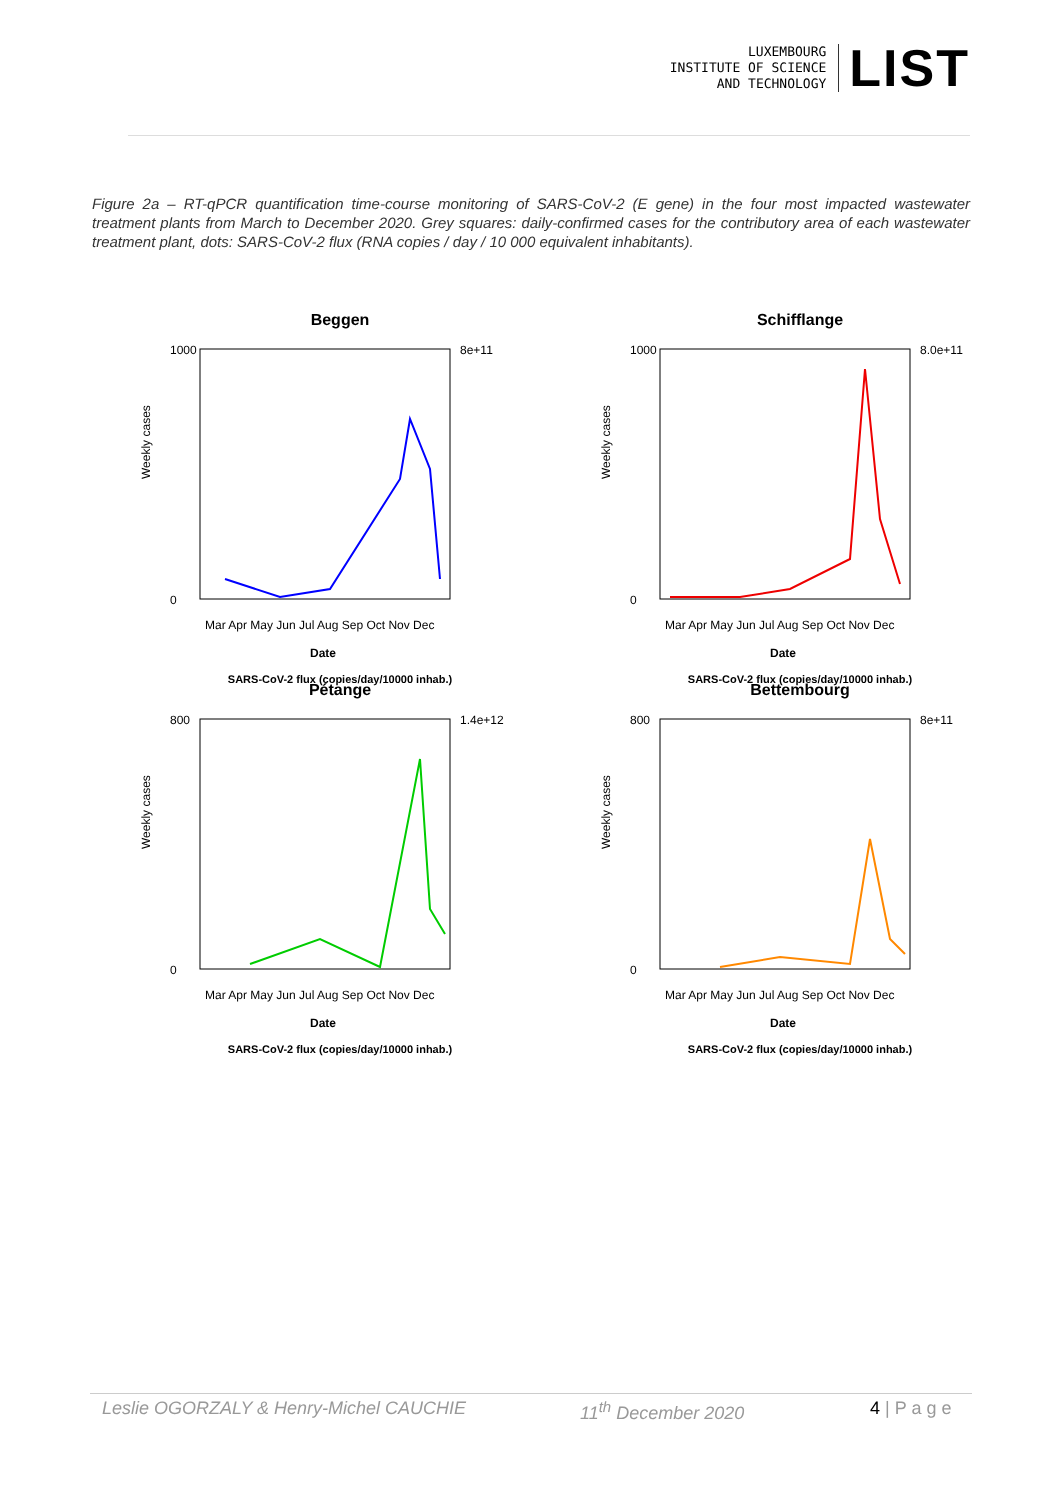LUXEMBOURG
INSTITUTE OF SCIENCE
AND TECHNOLOGY
LIST
Figure 2a – RT-qPCR quantification time-course monitoring of SARS-CoV-2 (E gene) in the four most impacted wastewater treatment plants from March to December 2020. Grey squares: daily-confirmed cases for the contributory area of each wastewater treatment plant, dots: SARS-CoV-2 flux (RNA copies / day / 10 000 equivalent inhabitants).
Beggen
Weekly cases
1000
0
8e+11
Mar Apr May Jun Jul Aug Sep Oct Nov Dec
Date
SARS-CoV-2 flux (copies/day/10000 inhab.)
Schifflange
Weekly cases
1000
0
8.0e+11
Mar Apr May Jun Jul Aug Sep Oct Nov Dec
Date
SARS-CoV-2 flux (copies/day/10000 inhab.)
Pétange
Weekly cases
800
0
1.4e+12
Mar Apr May Jun Jul Aug Sep Oct Nov Dec
Date
SARS-CoV-2 flux (copies/day/10000 inhab.)
Bettembourg
Weekly cases
800
0
8e+11
Mar Apr May Jun Jul Aug Sep Oct Nov Dec
Date
SARS-CoV-2 flux (copies/day/10000 inhab.)
Leslie OGORZALY & Henry-Michel CAUCHIE 11<sup>th</sup> December 2020 4 | P a g e